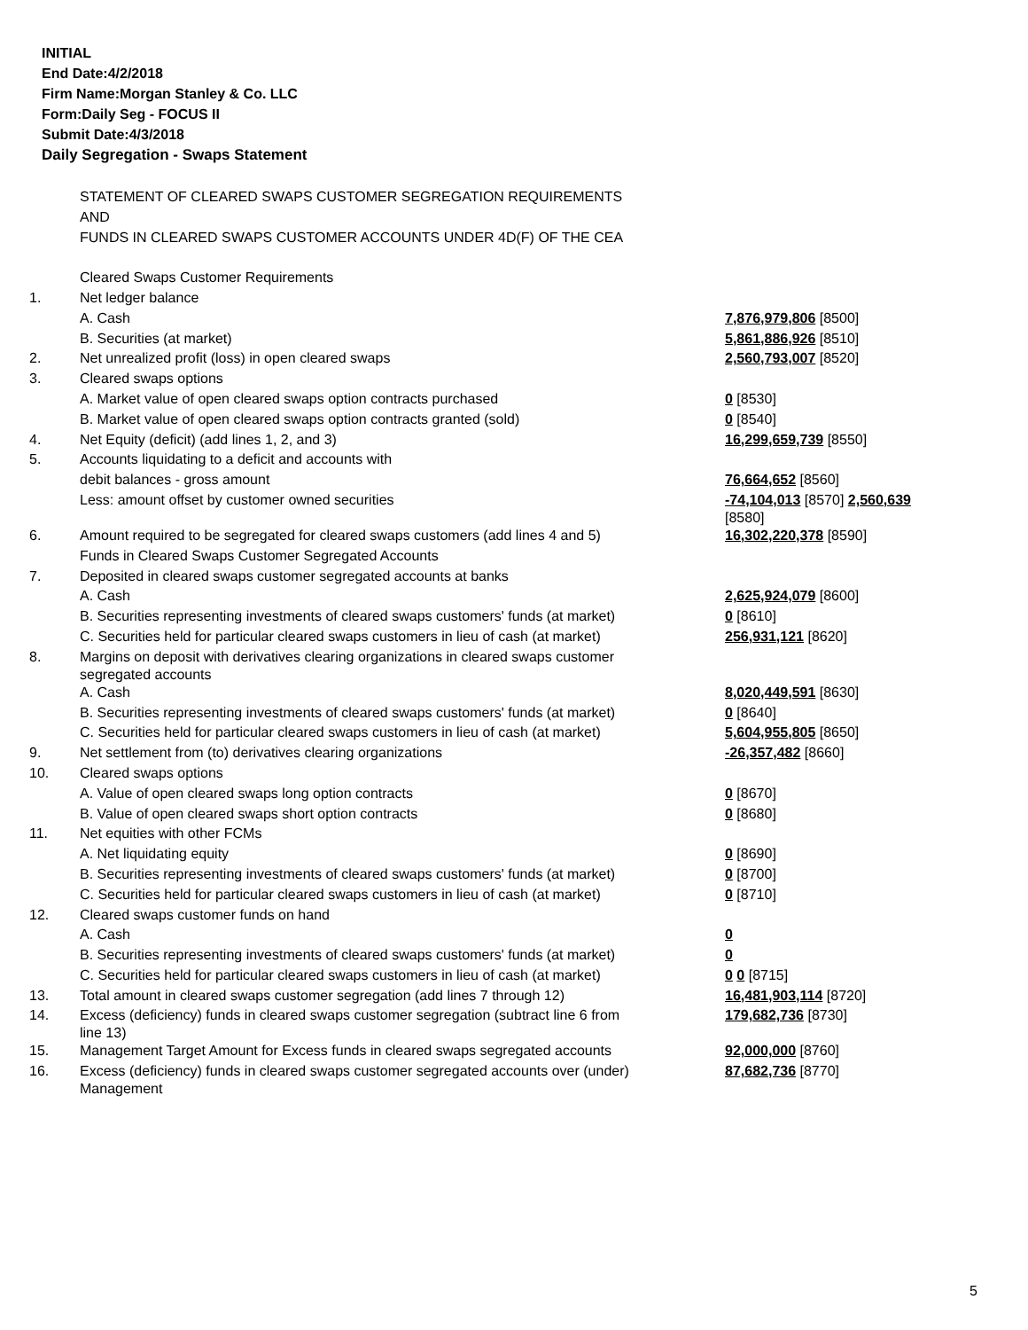INITIAL
End Date:4/2/2018
Firm Name:Morgan Stanley & Co. LLC
Form:Daily Seg - FOCUS II
Submit Date:4/3/2018
Daily Segregation - Swaps Statement
| | STATEMENT OF CLEARED SWAPS CUSTOMER SEGREGATION REQUIREMENTS | |
| | AND | |
| | FUNDS IN CLEARED SWAPS CUSTOMER ACCOUNTS UNDER 4D(F) OF THE CEA | |
| | Cleared Swaps Customer Requirements | |
| 1. | Net ledger balance | |
| | A. Cash | 7,876,979,806 [8500] |
| | B. Securities (at market) | 5,861,886,926 [8510] |
| 2. | Net unrealized profit (loss) in open cleared swaps | 2,560,793,007 [8520] |
| 3. | Cleared swaps options | |
| | A. Market value of open cleared swaps option contracts purchased | 0 [8530] |
| | B. Market value of open cleared swaps option contracts granted (sold) | 0 [8540] |
| 4. | Net Equity (deficit) (add lines 1, 2, and 3) | 16,299,659,739 [8550] |
| 5. | Accounts liquidating to a deficit and accounts with | |
| | debit balances - gross amount | 76,664,652 [8560] |
| | Less: amount offset by customer owned securities | -74,104,013 [8570] 2,560,639 [8580] |
| 6. | Amount required to be segregated for cleared swaps customers (add lines 4 and 5) | 16,302,220,378 [8590] |
| | Funds in Cleared Swaps Customer Segregated Accounts | |
| 7. | Deposited in cleared swaps customer segregated accounts at banks | |
| | A. Cash | 2,625,924,079 [8600] |
| | B. Securities representing investments of cleared swaps customers' funds (at market) | 0 [8610] |
| | C. Securities held for particular cleared swaps customers in lieu of cash (at market) | 256,931,121 [8620] |
| 8. | Margins on deposit with derivatives clearing organizations in cleared swaps customer segregated accounts | |
| | A. Cash | 8,020,449,591 [8630] |
| | B. Securities representing investments of cleared swaps customers' funds (at market) | 0 [8640] |
| | C. Securities held for particular cleared swaps customers in lieu of cash (at market) | 5,604,955,805 [8650] |
| 9. | Net settlement from (to) derivatives clearing organizations | -26,357,482 [8660] |
| 10. | Cleared swaps options | |
| | A. Value of open cleared swaps long option contracts | 0 [8670] |
| | B. Value of open cleared swaps short option contracts | 0 [8680] |
| 11. | Net equities with other FCMs | |
| | A. Net liquidating equity | 0 [8690] |
| | B. Securities representing investments of cleared swaps customers' funds (at market) | 0 [8700] |
| | C. Securities held for particular cleared swaps customers in lieu of cash (at market) | 0 [8710] |
| 12. | Cleared swaps customer funds on hand | |
| | A. Cash | 0 |
| | B. Securities representing investments of cleared swaps customers' funds (at market) | 0 |
| | C. Securities held for particular cleared swaps customers in lieu of cash (at market) | 0 0 [8715] |
| 13. | Total amount in cleared swaps customer segregation (add lines 7 through 12) | 16,481,903,114 [8720] |
| 14. | Excess (deficiency) funds in cleared swaps customer segregation (subtract line 6 from line 13) | 179,682,736 [8730] |
| 15. | Management Target Amount for Excess funds in cleared swaps segregated accounts | 92,000,000 [8760] |
| 16. | Excess (deficiency) funds in cleared swaps customer segregated accounts over (under) Management | 87,682,736 [8770] |
5